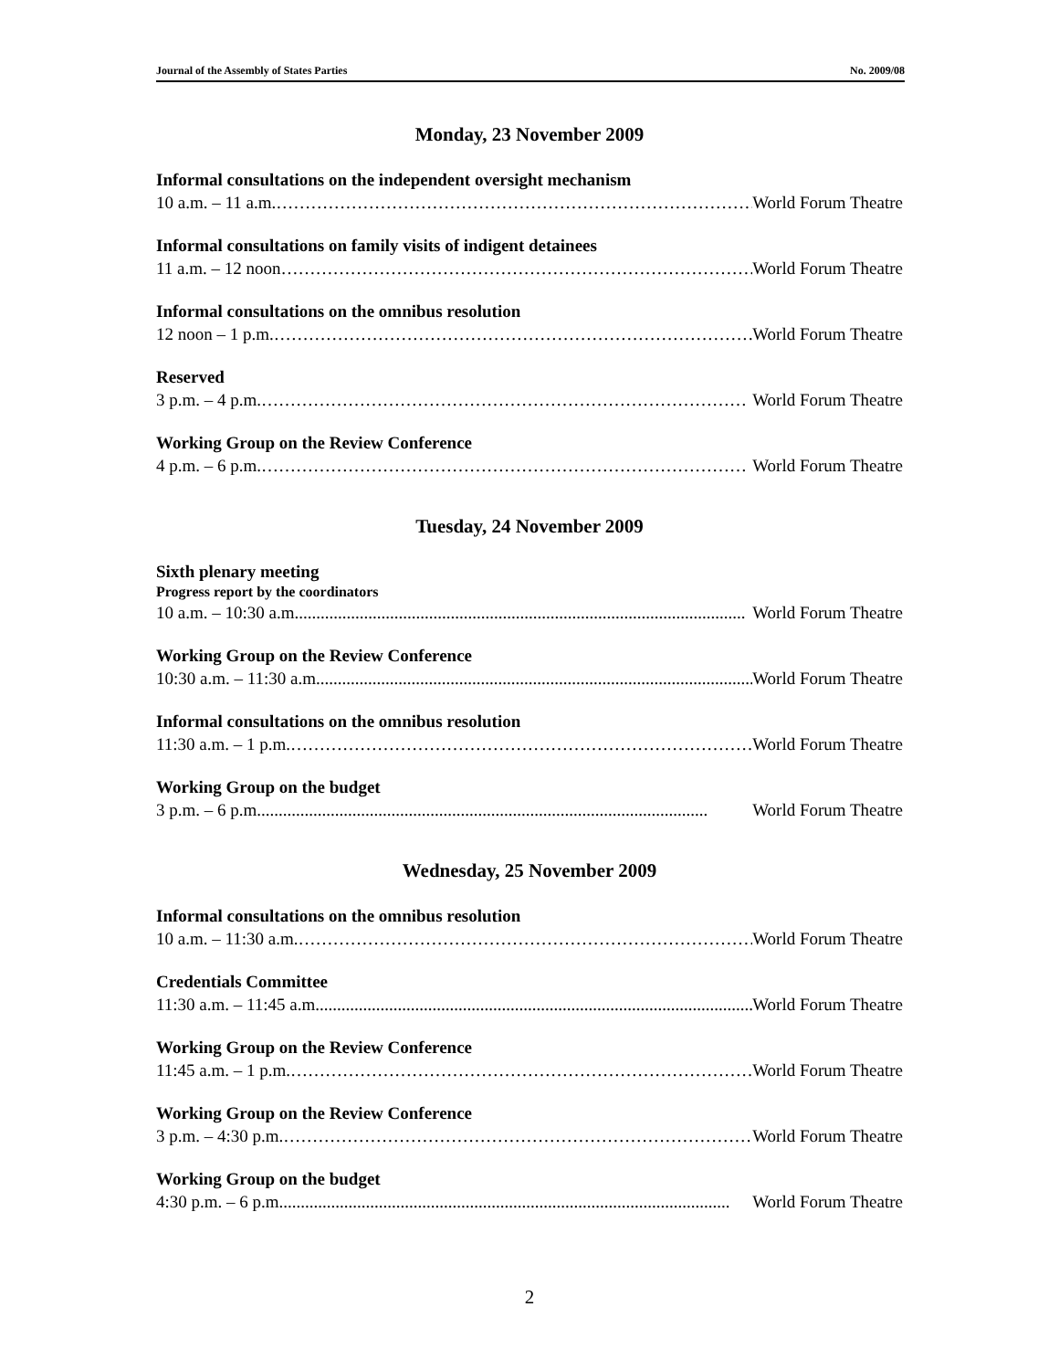Journal of the Assembly of States Parties No. 2009/08
Monday, 23 November 2009
Informal consultations on the independent oversight mechanism
10 a.m. – 11 a.m. ………………………………………………………………………… World Forum Theatre
Informal consultations on family visits of indigent detainees
11 a.m. – 12 noon ………………………………………………………………………… World Forum Theatre
Informal consultations on the omnibus resolution
12 noon – 1 p.m. ………………………………………………………………………… World Forum Theatre
Reserved
3 p.m. – 4 p.m. ………………………………………………………………………… World Forum Theatre
Working Group on the Review Conference
4 p.m. – 6 p.m. ………………………………………………………………………… World Forum Theatre
Tuesday, 24 November 2009
Sixth plenary meeting
Progress report by the coordinators
10 a.m. – 10:30 a.m........................................................................................................ World Forum Theatre
Working Group on the Review Conference
10:30 a.m. – 11:30 a.m........................................................................................................ World Forum Theatre
Informal consultations on the omnibus resolution
11:30 a.m. – 1 p.m. ………………………………………………………………………… World Forum Theatre
Working Group on the budget
3 p.m. – 6 p.m........................................................................................................ World Forum Theatre
Wednesday, 25 November 2009
Informal consultations on the omnibus resolution
10 a.m. – 11:30 a.m. ………………………………………………………………………… World Forum Theatre
Credentials Committee
11:30 a.m. – 11:45 a.m........................................................................................................ World Forum Theatre
Working Group on the Review Conference
11:45 a.m. – 1 p.m. ………………………………………………………………………… World Forum Theatre
Working Group on the Review Conference
3 p.m. – 4:30 p.m. ………………………………………………………………………… World Forum Theatre
Working Group on the budget
4:30 p.m. – 6 p.m........................................................................................................ World Forum Theatre
2